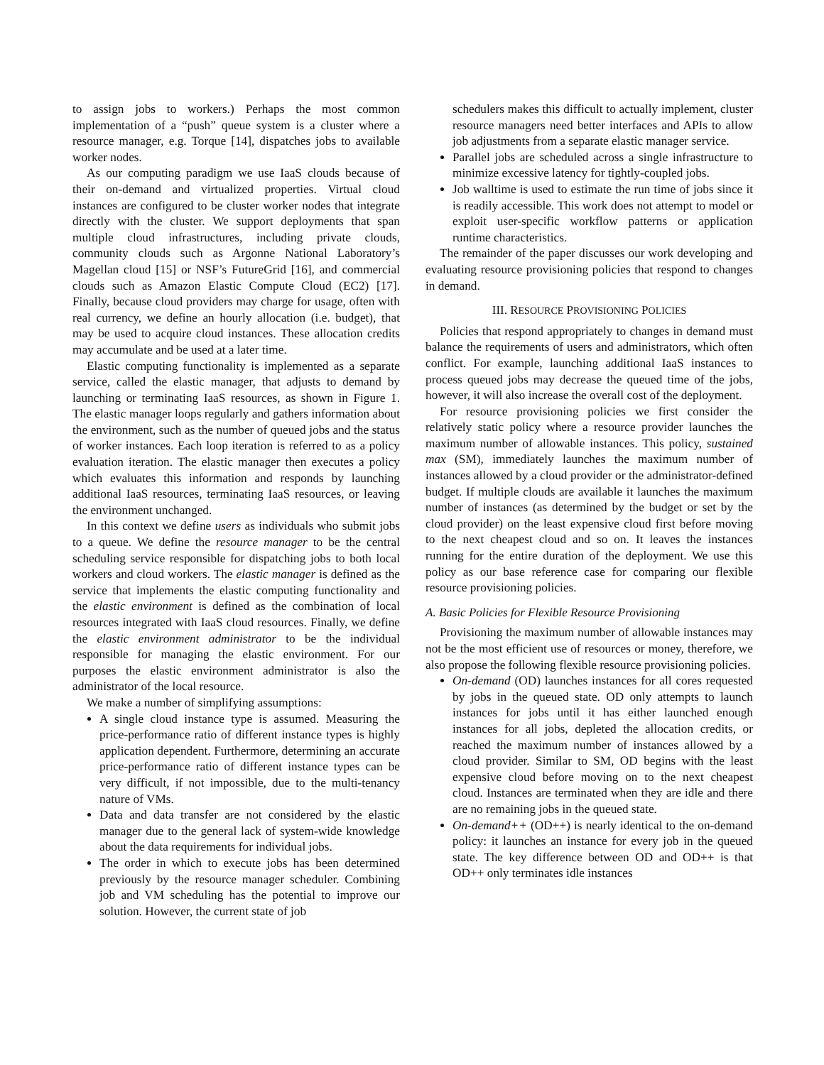to assign jobs to workers.) Perhaps the most common implementation of a “push” queue system is a cluster where a resource manager, e.g. Torque [14], dispatches jobs to available worker nodes.
As our computing paradigm we use IaaS clouds because of their on-demand and virtualized properties. Virtual cloud instances are configured to be cluster worker nodes that integrate directly with the cluster. We support deployments that span multiple cloud infrastructures, including private clouds, community clouds such as Argonne National Laboratory’s Magellan cloud [15] or NSF’s FutureGrid [16], and commercial clouds such as Amazon Elastic Compute Cloud (EC2) [17]. Finally, because cloud providers may charge for usage, often with real currency, we define an hourly allocation (i.e. budget), that may be used to acquire cloud instances. These allocation credits may accumulate and be used at a later time.
Elastic computing functionality is implemented as a separate service, called the elastic manager, that adjusts to demand by launching or terminating IaaS resources, as shown in Figure 1. The elastic manager loops regularly and gathers information about the environment, such as the number of queued jobs and the status of worker instances. Each loop iteration is referred to as a policy evaluation iteration. The elastic manager then executes a policy which evaluates this information and responds by launching additional IaaS resources, terminating IaaS resources, or leaving the environment unchanged.
In this context we define users as individuals who submit jobs to a queue. We define the resource manager to be the central scheduling service responsible for dispatching jobs to both local workers and cloud workers. The elastic manager is defined as the service that implements the elastic computing functionality and the elastic environment is defined as the combination of local resources integrated with IaaS cloud resources. Finally, we define the elastic environment administrator to be the individual responsible for managing the elastic environment. For our purposes the elastic environment administrator is also the administrator of the local resource.
We make a number of simplifying assumptions:
A single cloud instance type is assumed. Measuring the price-performance ratio of different instance types is highly application dependent. Furthermore, determining an accurate price-performance ratio of different instance types can be very difficult, if not impossible, due to the multi-tenancy nature of VMs.
Data and data transfer are not considered by the elastic manager due to the general lack of system-wide knowledge about the data requirements for individual jobs.
The order in which to execute jobs has been determined previously by the resource manager scheduler. Combining job and VM scheduling has the potential to improve our solution. However, the current state of job
schedulers makes this difficult to actually implement, cluster resource managers need better interfaces and APIs to allow job adjustments from a separate elastic manager service.
Parallel jobs are scheduled across a single infrastructure to minimize excessive latency for tightly-coupled jobs.
Job walltime is used to estimate the run time of jobs since it is readily accessible. This work does not attempt to model or exploit user-specific workflow patterns or application runtime characteristics.
The remainder of the paper discusses our work developing and evaluating resource provisioning policies that respond to changes in demand.
III. RESOURCE PROVISIONING POLICIES
Policies that respond appropriately to changes in demand must balance the requirements of users and administrators, which often conflict. For example, launching additional IaaS instances to process queued jobs may decrease the queued time of the jobs, however, it will also increase the overall cost of the deployment.
For resource provisioning policies we first consider the relatively static policy where a resource provider launches the maximum number of allowable instances. This policy, sustained max (SM), immediately launches the maximum number of instances allowed by a cloud provider or the administrator-defined budget. If multiple clouds are available it launches the maximum number of instances (as determined by the budget or set by the cloud provider) on the least expensive cloud first before moving to the next cheapest cloud and so on. It leaves the instances running for the entire duration of the deployment. We use this policy as our base reference case for comparing our flexible resource provisioning policies.
A. Basic Policies for Flexible Resource Provisioning
Provisioning the maximum number of allowable instances may not be the most efficient use of resources or money, therefore, we also propose the following flexible resource provisioning policies.
On-demand (OD) launches instances for all cores requested by jobs in the queued state. OD only attempts to launch instances for jobs until it has either launched enough instances for all jobs, depleted the allocation credits, or reached the maximum number of instances allowed by a cloud provider. Similar to SM, OD begins with the least expensive cloud before moving on to the next cheapest cloud. Instances are terminated when they are idle and there are no remaining jobs in the queued state.
On-demand++ (OD++) is nearly identical to the on-demand policy: it launches an instance for every job in the queued state. The key difference between OD and OD++ is that OD++ only terminates idle instances